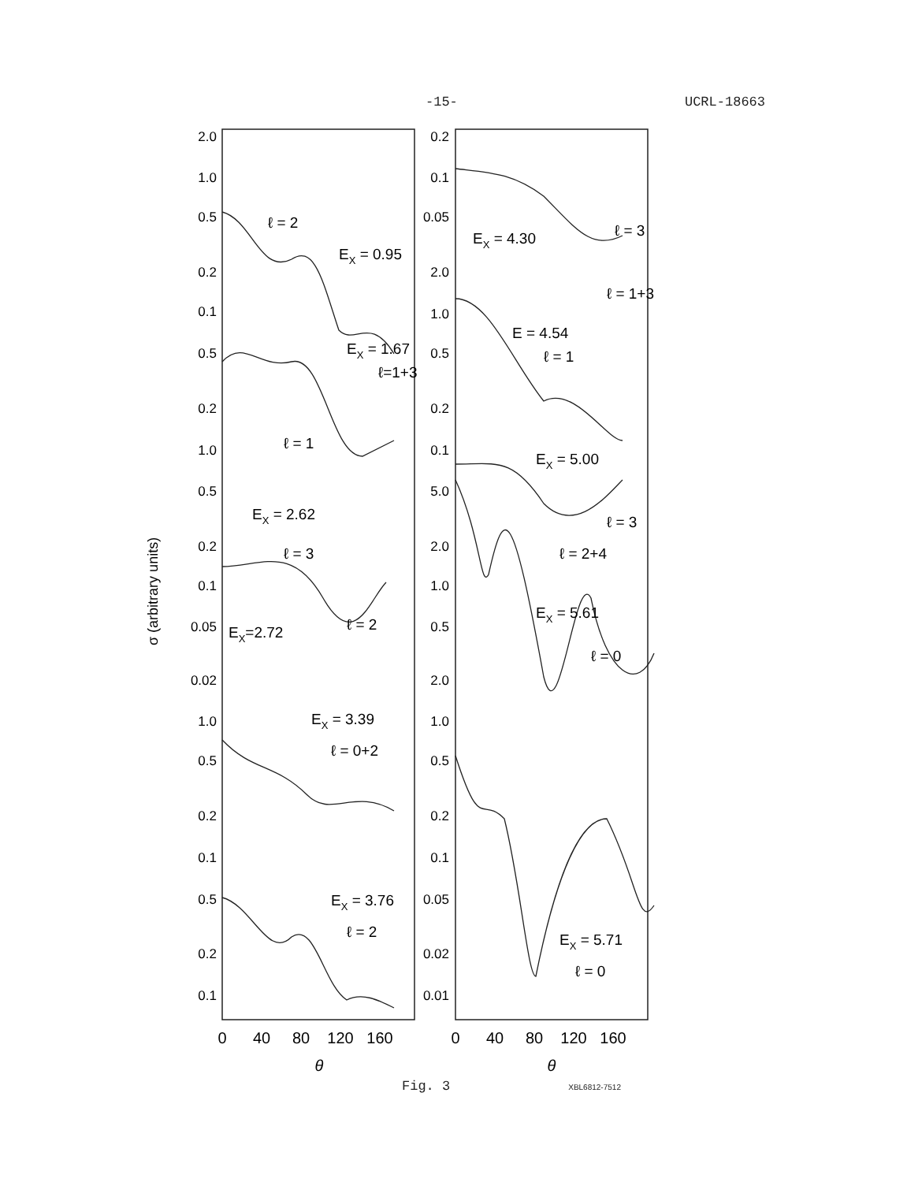-15- UCRL-18663
σ (arbitrary units)
2.0
1.0
0.5
0.2
0.1
0.5
0.2
1.0
0.5
0.2
0.1
0.05
0.02
1.0
0.5
0.2
0.1
0.5
0.2
0.1
0.2
0.1
0.05
2.0
1.0
0.5
0.2
0.1
5.0
2.0
1.0
0.5
2.0
1.0
0.5
0.2
0.1
0.05
0.02
0.01
ℓ = 2
EX = 0.95
EX = 1.67
ℓ=1+3
ℓ = 1
EX = 2.62
ℓ = 3
EX=2.72
ℓ = 2
EX = 3.39
ℓ = 0+2
EX = 3.76
ℓ = 2
EX = 4.30
ℓ = 3
ℓ = 1+3
E = 4.54
ℓ = 1
EX = 5.00
ℓ = 3
ℓ = 2+4
EX = 5.61
ℓ = 0
EX = 5.71
ℓ = 0
0
40
80
120
160
θ
0
40
80
120
160
θ
Fig. 3 XBL6812-7512